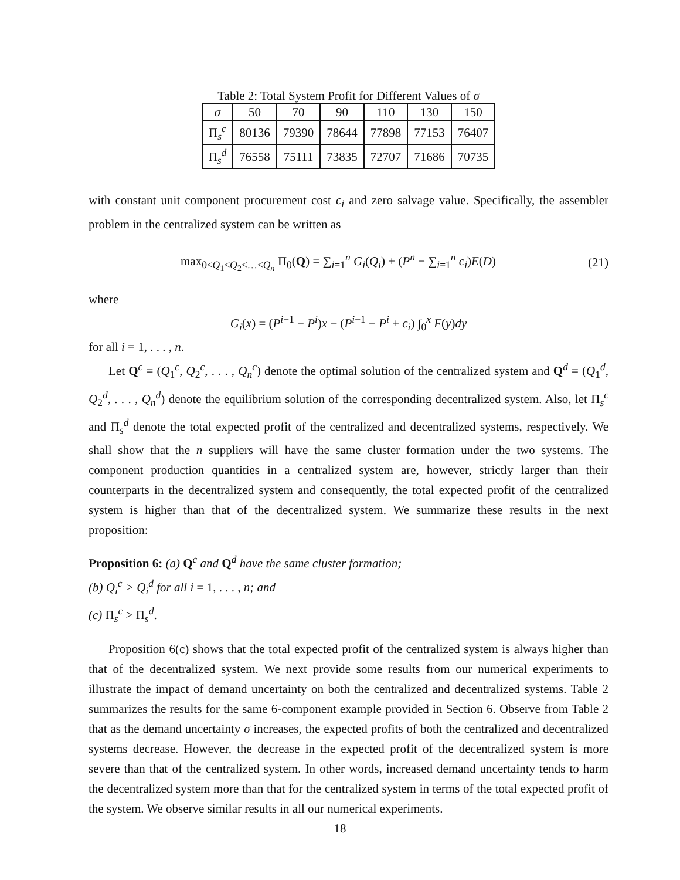Table 2: Total System Profit for Different Values of σ
| σ | 50 | 70 | 90 | 110 | 130 | 150 |
| Π<sub>s</sub><sup>c</sup> | 80136 | 79390 | 78644 | 77898 | 77153 | 76407 |
| Π<sub>s</sub><sup>d</sup> | 76558 | 75111 | 73835 | 72707 | 71686 | 70735 |
with constant unit component procurement cost c<sub>i</sub> and zero salvage value. Specifically, the assembler problem in the centralized system can be written as
max<sub>0≤Q<sub>1</sub>≤Q<sub>2</sub>≤…≤Q<sub>n</sub></sub> Π<sub>0</sub>(Q) = ∑<sub>i=1</sub><sup>n</sup> G<sub>i</sub>(Q<sub>i</sub>) + (P<sup>n</sup> − ∑<sub>i=1</sub><sup>n</sup> c<sub>i</sub>)E(D) (21)
where
G<sub>i</sub>(x) = (P<sup>i−1</sup> − P<sup>i</sup>)x − (P<sup>i−1</sup> − P<sup>i</sup> + c<sub>i</sub>) ∫<sub>0</sub><sup>x</sup> F(y)dy
for all i = 1, . . . , n.
Let Q<sup>c</sup> = (Q<sub>1</sub><sup>c</sup>, Q<sub>2</sub><sup>c</sup>, . . . , Q<sub>n</sub><sup>c</sup>) denote the optimal solution of the centralized system and Q<sup>d</sup> = (Q<sub>1</sub><sup>d</sup>, Q<sub>2</sub><sup>d</sup>, . . . , Q<sub>n</sub><sup>d</sup>) denote the equilibrium solution of the corresponding decentralized system. Also, let Π<sub>s</sub><sup>c</sup> and Π<sub>s</sub><sup>d</sup> denote the total expected profit of the centralized and decentralized systems, respectively. We shall show that the n suppliers will have the same cluster formation under the two systems. The component production quantities in a centralized system are, however, strictly larger than their counterparts in the decentralized system and consequently, the total expected profit of the centralized system is higher than that of the decentralized system. We summarize these results in the next proposition:
Proposition 6: (a) Q<sup>c</sup> and Q<sup>d</sup> have the same cluster formation;
(b) Q<sub>i</sub><sup>c</sup> > Q<sub>i</sub><sup>d</sup> for all i = 1, . . . , n; and
(c) Π<sub>s</sub><sup>c</sup> > Π<sub>s</sub><sup>d</sup>.
Proposition 6(c) shows that the total expected profit of the centralized system is always higher than that of the decentralized system. We next provide some results from our numerical experiments to illustrate the impact of demand uncertainty on both the centralized and decentralized systems. Table 2 summarizes the results for the same 6-component example provided in Section 6. Observe from Table 2 that as the demand uncertainty σ increases, the expected profits of both the centralized and decentralized systems decrease. However, the decrease in the expected profit of the decentralized system is more severe than that of the centralized system. In other words, increased demand uncertainty tends to harm the decentralized system more than that for the centralized system in terms of the total expected profit of the system. We observe similar results in all our numerical experiments.
18